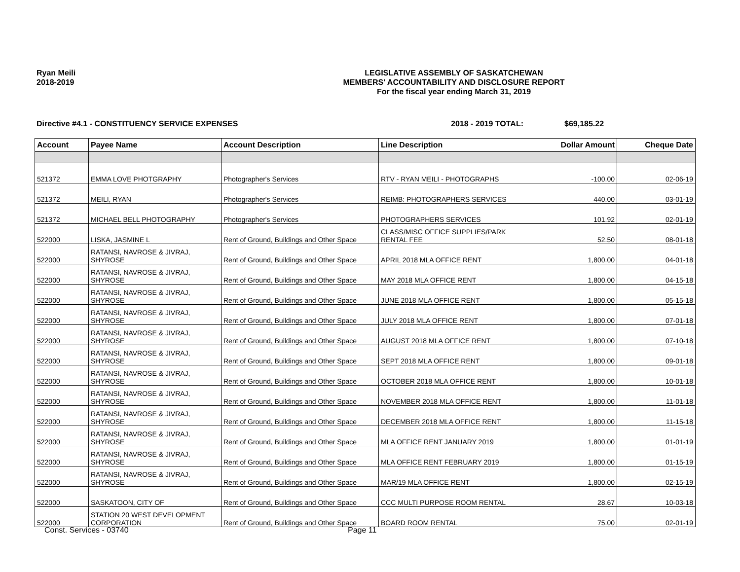Ryan Meili
2018-2019
LEGISLATIVE ASSEMBLY OF SASKATCHEWAN
MEMBERS' ACCOUNTABILITY AND DISCLOSURE REPORT
For the fiscal year ending March 31, 2019
Directive #4.1 - CONSTITUENCY SERVICE EXPENSES 2018 - 2019 TOTAL: $69,185.22
| Account | Payee Name | Account Description | Line Description | Dollar Amount | Cheque Date |
| --- | --- | --- | --- | --- | --- |
| 521372 | EMMA LOVE PHOTGRAPHY | Photographer's Services | RTV - RYAN MEILI - PHOTOGRAPHS | -100.00 | 02-06-19 |
| 521372 | MEILI, RYAN | Photographer's Services | REIMB: PHOTOGRAPHERS SERVICES | 440.00 | 03-01-19 |
| 521372 | MICHAEL BELL PHOTOGRAPHY | Photographer's Services | PHOTOGRAPHERS SERVICES | 101.92 | 02-01-19 |
| 522000 | LISKA, JASMINE L | Rent of Ground, Buildings and Other Space | CLASS/MISC OFFICE SUPPLIES/PARK RENTAL FEE | 52.50 | 08-01-18 |
| 522000 | RATANSI, NAVROSE & JIVRAJ, SHYROSE | Rent of Ground, Buildings and Other Space | APRIL 2018 MLA OFFICE RENT | 1,800.00 | 04-01-18 |
| 522000 | RATANSI, NAVROSE & JIVRAJ, SHYROSE | Rent of Ground, Buildings and Other Space | MAY 2018 MLA OFFICE RENT | 1,800.00 | 04-15-18 |
| 522000 | RATANSI, NAVROSE & JIVRAJ, SHYROSE | Rent of Ground, Buildings and Other Space | JUNE 2018 MLA OFFICE RENT | 1,800.00 | 05-15-18 |
| 522000 | RATANSI, NAVROSE & JIVRAJ, SHYROSE | Rent of Ground, Buildings and Other Space | JULY 2018 MLA OFFICE RENT | 1,800.00 | 07-01-18 |
| 522000 | RATANSI, NAVROSE & JIVRAJ, SHYROSE | Rent of Ground, Buildings and Other Space | AUGUST 2018 MLA OFFICE RENT | 1,800.00 | 07-10-18 |
| 522000 | RATANSI, NAVROSE & JIVRAJ, SHYROSE | Rent of Ground, Buildings and Other Space | SEPT 2018 MLA OFFICE RENT | 1,800.00 | 09-01-18 |
| 522000 | RATANSI, NAVROSE & JIVRAJ, SHYROSE | Rent of Ground, Buildings and Other Space | OCTOBER 2018 MLA OFFICE RENT | 1,800.00 | 10-01-18 |
| 522000 | RATANSI, NAVROSE & JIVRAJ, SHYROSE | Rent of Ground, Buildings and Other Space | NOVEMBER 2018 MLA OFFICE RENT | 1,800.00 | 11-01-18 |
| 522000 | RATANSI, NAVROSE & JIVRAJ, SHYROSE | Rent of Ground, Buildings and Other Space | DECEMBER 2018 MLA OFFICE RENT | 1,800.00 | 11-15-18 |
| 522000 | RATANSI, NAVROSE & JIVRAJ, SHYROSE | Rent of Ground, Buildings and Other Space | MLA OFFICE RENT JANUARY 2019 | 1,800.00 | 01-01-19 |
| 522000 | RATANSI, NAVROSE & JIVRAJ, SHYROSE | Rent of Ground, Buildings and Other Space | MLA OFFICE RENT FEBRUARY 2019 | 1,800.00 | 01-15-19 |
| 522000 | RATANSI, NAVROSE & JIVRAJ, SHYROSE | Rent of Ground, Buildings and Other Space | MAR/19 MLA OFFICE RENT | 1,800.00 | 02-15-19 |
| 522000 | SASKATOON, CITY OF | Rent of Ground, Buildings and Other Space | CCC MULTI PURPOSE ROOM RENTAL | 28.67 | 10-03-18 |
| 522000 | STATION 20 WEST DEVELOPMENT CORPORATION | Rent of Ground, Buildings and Other Space | BOARD ROOM RENTAL | 75.00 | 02-01-19 |
Const. Services - 03740 Page 11